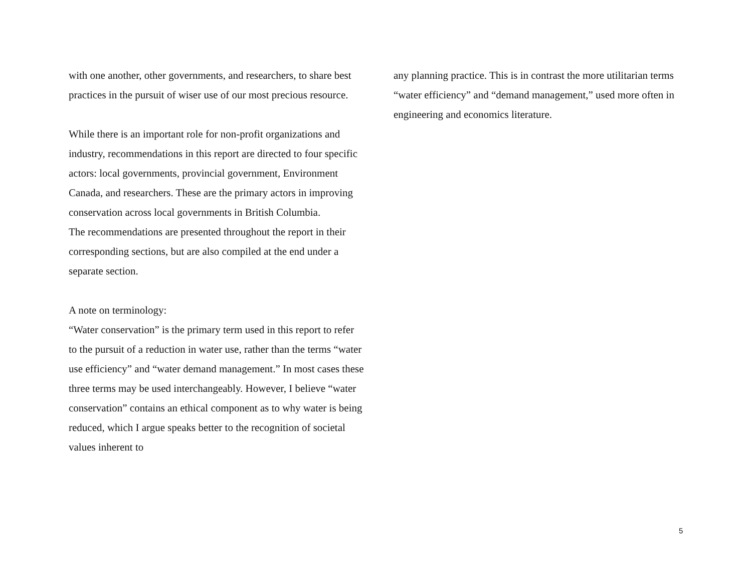with one another, other governments, and researchers, to share best practices in the pursuit of wiser use of our most precious resource.
While there is an important role for non-profit organizations and industry, recommendations in this report are directed to four specific actors: local governments, provincial government, Environment Canada, and researchers. These are the primary actors in improving conservation across local governments in British Columbia.
The recommendations are presented throughout the report in their corresponding sections, but are also compiled at the end under a separate section.
A note on terminology:
“Water conservation” is the primary term used in this report to refer to the pursuit of a reduction in water use, rather than the terms “water use efficiency” and “water demand management.” In most cases these three terms may be used interchangeably. However, I believe “water conservation” contains an ethical component as to why water is being reduced, which I argue speaks better to the recognition of societal values inherent to
any planning practice. This is in contrast the more utilitarian terms “water efficiency” and “demand management,” used more often in engineering and economics literature.
5